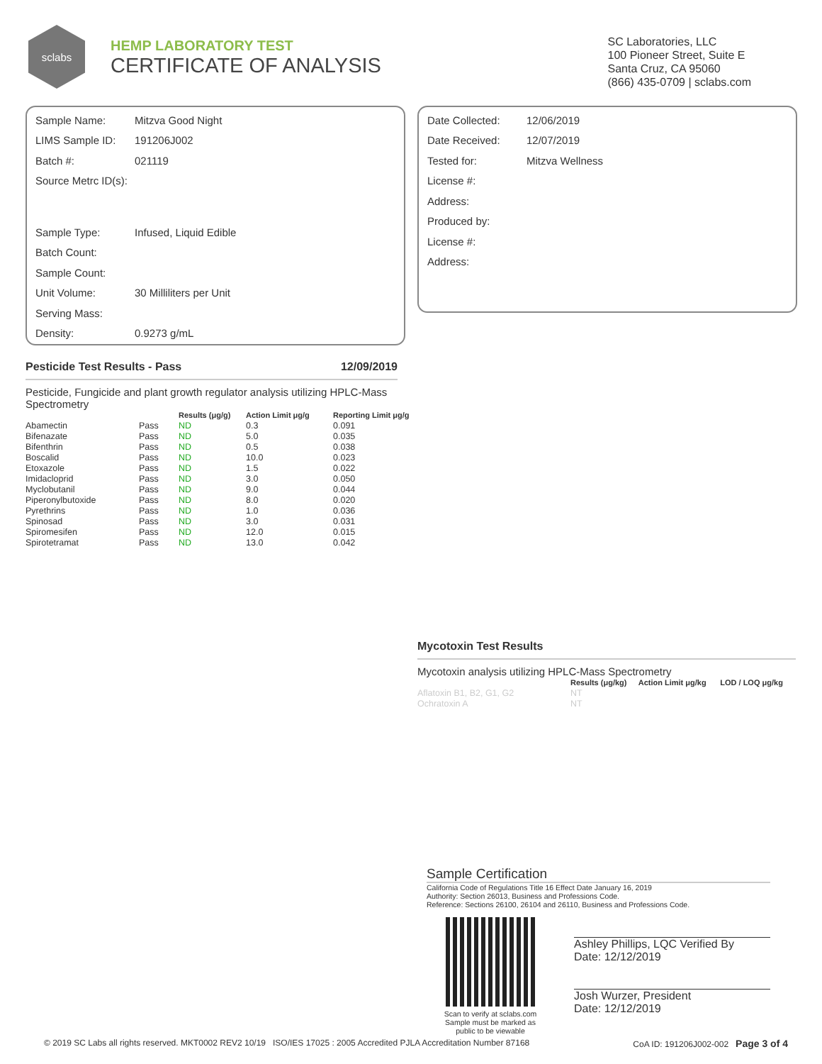sclabs
HEMP LABORATORY TEST
CERTIFICATE OF ANALYSIS
SC Laboratories, LLC
100 Pioneer Street, Suite E
Santa Cruz, CA 95060
(866) 435-0709 | sclabs.com
Sample Name: Mitzva Good Night
LIMS Sample ID: 191206J002
Batch #: 021119
Source Metrc ID(s):
Sample Type: Infused, Liquid Edible
Batch Count:
Sample Count:
Unit Volume: 30 Milliliters per Unit
Serving Mass:
Density: 0.9273 g/mL
Date Collected: 12/06/2019
Date Received: 12/07/2019
Tested for: Mitzva Wellness
License #:
Address:
Produced by:
License #:
Address:
Pesticide Test Results - Pass 12/09/2019
Pesticide, Fungicide and plant growth regulator analysis utilizing HPLC-Mass Spectrometry
| | | Results (μg/g) | Action Limit μg/g | Reporting Limit μg/g |
| --- | --- | --- | --- | --- |
| Abamectin | Pass | ND | 0.3 | 0.091 |
| Bifenazate | Pass | ND | 5.0 | 0.035 |
| Bifenthrin | Pass | ND | 0.5 | 0.038 |
| Boscalid | Pass | ND | 10.0 | 0.023 |
| Etoxazole | Pass | ND | 1.5 | 0.022 |
| Imidacloprid | Pass | ND | 3.0 | 0.050 |
| Myclobutanil | Pass | ND | 9.0 | 0.044 |
| Piperonylbutoxide | Pass | ND | 8.0 | 0.020 |
| Pyrethrins | Pass | ND | 1.0 | 0.036 |
| Spinosad | Pass | ND | 3.0 | 0.031 |
| Spiromesifen | Pass | ND | 12.0 | 0.015 |
| Spirotetramat | Pass | ND | 13.0 | 0.042 |
Mycotoxin Test Results
Mycotoxin analysis utilizing HPLC-Mass Spectrometry
| | Results (μg/kg) | Action Limit μg/kg | LOD / LOQ μg/kg |
| --- | --- | --- | --- |
| Aflatoxin B1, B2, G1, G2 | NT | | |
| Ochratoxin A | NT | | |
Sample Certification
California Code of Regulations Title 16 Effect Date January 16, 2019
Authority: Section 26013, Business and Professions Code.
Reference: Sections 26100, 26104 and 26110, Business and Professions Code.
Scan to verify at sclabs.com
Sample must be marked as
public to be viewable
Ashley Phillips, LQC Verified By
Date: 12/12/2019
Josh Wurzer, President
Date: 12/12/2019
© 2019 SC Labs all rights reserved. MKT0002 REV2 10/19 ISO/IES 17025 : 2005 Accredited PJLA Accreditation Number 87168 CoA ID: 191206J002-002 Page 3 of 4